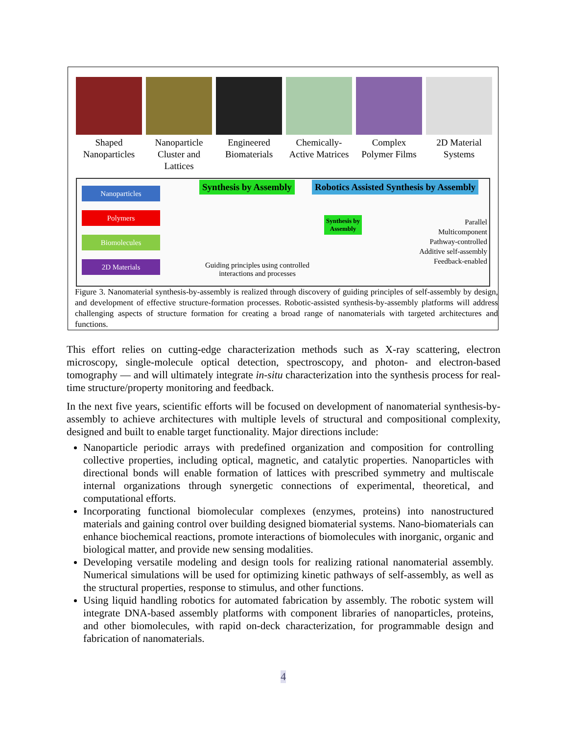Shaped Nanoparticles
Nanoparticle Cluster and Lattices
Engineered Biomaterials
Chemically-Active Matrices
Complex Polymer Films
2D Material Systems
Nanoparticles
Polymers
Biomolecules
2D Materials
Synthesis by Assembly
Robotics Assisted Synthesis by Assembly
Synthesis by
Assembly
Guiding principles using controlled
interactions and processes
Parallel
Multicomponent
Pathway-controlled
Additive self-assembly
Feedback-enabled
Figure 3. Nanomaterial synthesis-by-assembly is realized through discovery of guiding principles of self-assembly by design, and development of effective structure-formation processes. Robotic-assisted synthesis-by-assembly platforms will address challenging aspects of structure formation for creating a broad range of nanomaterials with targeted architectures and functions.
This effort relies on cutting-edge characterization methods such as X-ray scattering, electron microscopy, single-molecule optical detection, spectroscopy, and photon- and electron-based tomography — and will ultimately integrate in-situ characterization into the synthesis process for real-time structure/property monitoring and feedback.
In the next five years, scientific efforts will be focused on development of nanomaterial synthesis-by-assembly to achieve architectures with multiple levels of structural and compositional complexity, designed and built to enable target functionality. Major directions include:
Nanoparticle periodic arrays with predefined organization and composition for controlling collective properties, including optical, magnetic, and catalytic properties. Nanoparticles with directional bonds will enable formation of lattices with prescribed symmetry and multiscale internal organizations through synergetic connections of experimental, theoretical, and computational efforts.
Incorporating functional biomolecular complexes (enzymes, proteins) into nanostructured materials and gaining control over building designed biomaterial systems. Nano-biomaterials can enhance biochemical reactions, promote interactions of biomolecules with inorganic, organic and biological matter, and provide new sensing modalities.
Developing versatile modeling and design tools for realizing rational nanomaterial assembly. Numerical simulations will be used for optimizing kinetic pathways of self-assembly, as well as the structural properties, response to stimulus, and other functions.
Using liquid handling robotics for automated fabrication by assembly. The robotic system will integrate DNA-based assembly platforms with component libraries of nanoparticles, proteins, and other biomolecules, with rapid on-deck characterization, for programmable design and fabrication of nanomaterials.
4